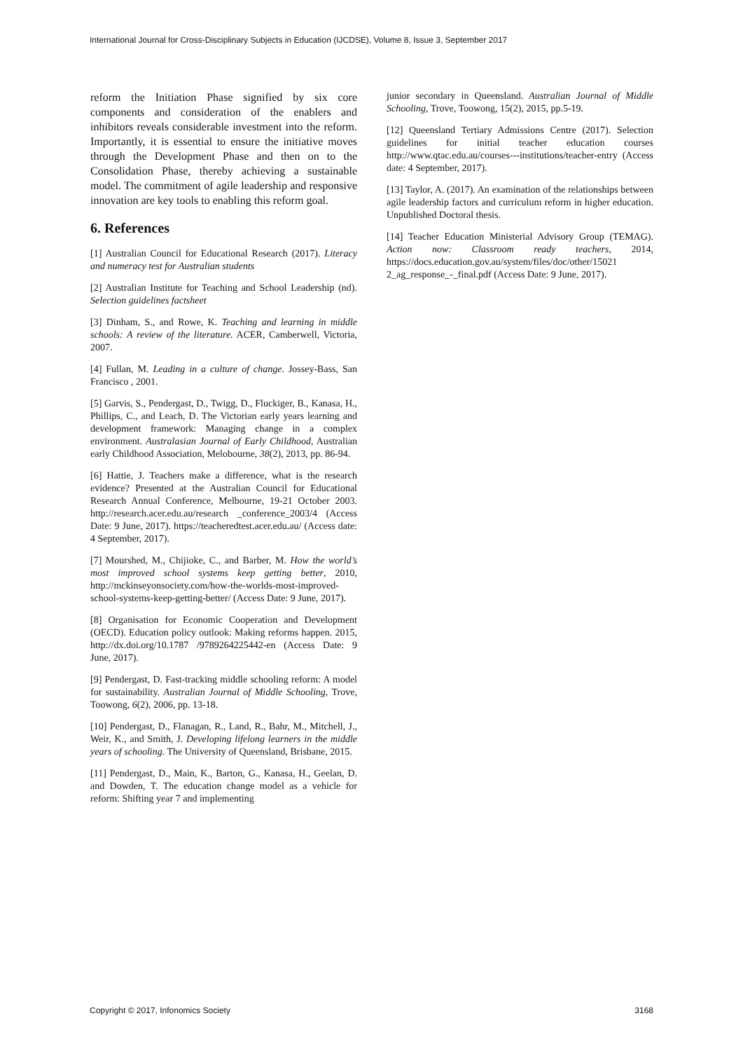International Journal for Cross-Disciplinary Subjects in Education (IJCDSE), Volume 8, Issue 3, September 2017
reform the Initiation Phase signified by six core components and consideration of the enablers and inhibitors reveals considerable investment into the reform. Importantly, it is essential to ensure the initiative moves through the Development Phase and then on to the Consolidation Phase, thereby achieving a sustainable model. The commitment of agile leadership and responsive innovation are key tools to enabling this reform goal.
6. References
[1] Australian Council for Educational Research (2017). Literacy and numeracy test for Australian students
[2] Australian Institute for Teaching and School Leadership (nd). Selection guidelines factsheet
[3] Dinham, S., and Rowe, K. Teaching and learning in middle schools: A review of the literature. ACER, Camberwell, Victoria, 2007.
[4] Fullan, M. Leading in a culture of change. Jossey-Bass, San Francisco , 2001.
[5] Garvis, S., Pendergast, D., Twigg, D., Fluckiger, B., Kanasa, H., Phillips, C., and Leach, D. The Victorian early years learning and development framework: Managing change in a complex environment. Australasian Journal of Early Childhood, Australian early Childhood Association, Melobourne, 38(2), 2013, pp. 86-94.
[6] Hattie, J. Teachers make a difference, what is the research evidence? Presented at the Australian Council for Educational Research Annual Conference, Melbourne, 19-21 October 2003. http://research.acer.edu.au/research _conference_2003/4 (Access Date: 9 June, 2017). https://teacheredtest.acer.edu.au/ (Access date: 4 September, 2017).
[7] Mourshed, M., Chijioke, C., and Barber, M. How the world’s most improved school systems keep getting better, 2010, http://mckinseyonsociety.com/how-the-worlds-most-improved-school-systems-keep-getting-better/ (Access Date: 9 June, 2017).
[8] Organisation for Economic Cooperation and Development (OECD). Education policy outlook: Making reforms happen. 2015, http://dx.doi.org/10.1787 /9789264225442-en (Access Date: 9 June, 2017).
[9] Pendergast, D. Fast-tracking middle schooling reform: A model for sustainability. Australian Journal of Middle Schooling, Trove, Toowong, 6(2), 2006, pp. 13-18.
[10] Pendergast, D., Flanagan, R., Land, R., Bahr, M., Mitchell, J., Weir, K., and Smith, J. Developing lifelong learners in the middle years of schooling. The University of Queensland, Brisbane, 2015.
[11] Pendergast, D., Main, K., Barton, G., Kanasa, H., Geelan, D. and Dowden, T. The education change model as a vehicle for reform: Shifting year 7 and implementing
junior secondary in Queensland. Australian Journal of Middle Schooling, Trove, Toowong, 15(2), 2015, pp.5-19.
[12] Queensland Tertiary Admissions Centre (2017). Selection guidelines for initial teacher education courses http://www.qtac.edu.au/courses---institutions/teacher-entry (Access date: 4 September, 2017).
[13] Taylor, A. (2017). An examination of the relationships between agile leadership factors and curriculum reform in higher education. Unpublished Doctoral thesis.
[14] Teacher Education Ministerial Advisory Group (TEMAG). Action now: Classroom ready teachers, 2014, https://docs.education.gov.au/system/files/doc/other/15021 2_ag_response_-_final.pdf (Access Date: 9 June, 2017).
Copyright © 2017, Infonomics Society 3168